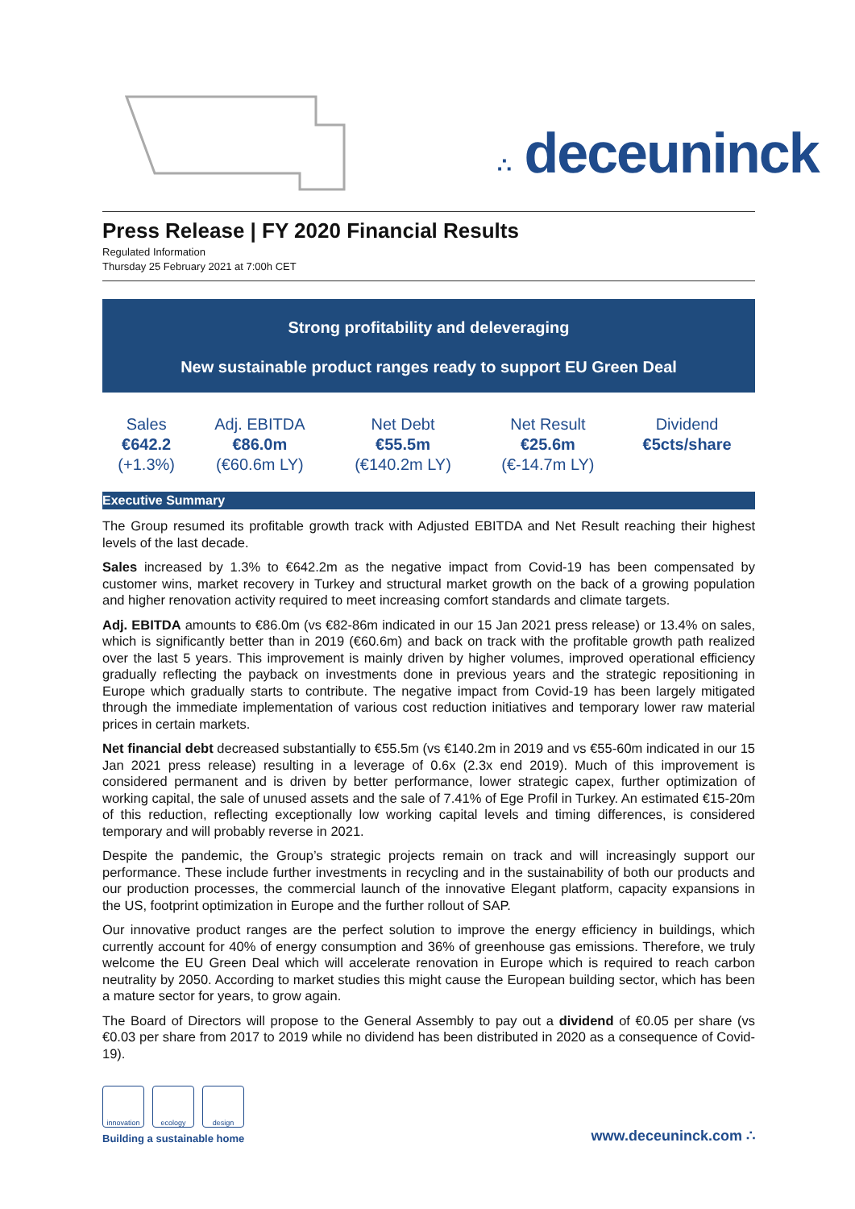∴ deceuninck
Press Release | FY 2020 Financial Results
Regulated Information
Thursday 25 February 2021 at 7:00h CET
Strong profitability and deleveraging
New sustainable product ranges ready to support EU Green Deal
| Sales €642.2 (+1.3%) | Adj. EBITDA €86.0m (€60.6m LY) | Net Debt €55.5m (€140.2m LY) | Net Result €25.6m (€-14.7m LY) | Dividend €5cts/share |
Executive Summary
The Group resumed its profitable growth track with Adjusted EBITDA and Net Result reaching their highest levels of the last decade.
Sales increased by 1.3% to €642.2m as the negative impact from Covid-19 has been compensated by customer wins, market recovery in Turkey and structural market growth on the back of a growing population and higher renovation activity required to meet increasing comfort standards and climate targets.
Adj. EBITDA amounts to €86.0m (vs €82-86m indicated in our 15 Jan 2021 press release) or 13.4% on sales, which is significantly better than in 2019 (€60.6m) and back on track with the profitable growth path realized over the last 5 years. This improvement is mainly driven by higher volumes, improved operational efficiency gradually reflecting the payback on investments done in previous years and the strategic repositioning in Europe which gradually starts to contribute. The negative impact from Covid-19 has been largely mitigated through the immediate implementation of various cost reduction initiatives and temporary lower raw material prices in certain markets.
Net financial debt decreased substantially to €55.5m (vs €140.2m in 2019 and vs €55-60m indicated in our 15 Jan 2021 press release) resulting in a leverage of 0.6x (2.3x end 2019). Much of this improvement is considered permanent and is driven by better performance, lower strategic capex, further optimization of working capital, the sale of unused assets and the sale of 7.41% of Ege Profil in Turkey. An estimated €15-20m of this reduction, reflecting exceptionally low working capital levels and timing differences, is considered temporary and will probably reverse in 2021.
Despite the pandemic, the Group’s strategic projects remain on track and will increasingly support our performance. These include further investments in recycling and in the sustainability of both our products and our production processes, the commercial launch of the innovative Elegant platform, capacity expansions in the US, footprint optimization in Europe and the further rollout of SAP.
Our innovative product ranges are the perfect solution to improve the energy efficiency in buildings, which currently account for 40% of energy consumption and 36% of greenhouse gas emissions. Therefore, we truly welcome the EU Green Deal which will accelerate renovation in Europe which is required to reach carbon neutrality by 2050. According to market studies this might cause the European building sector, which has been a mature sector for years, to grow again.
The Board of Directors will propose to the General Assembly to pay out a dividend of €0.05 per share (vs €0.03 per share from 2017 to 2019 while no dividend has been distributed in 2020 as a consequence of Covid-19).
innovation
ecology design
Building a sustainable home
www.deceuninck.com ∴